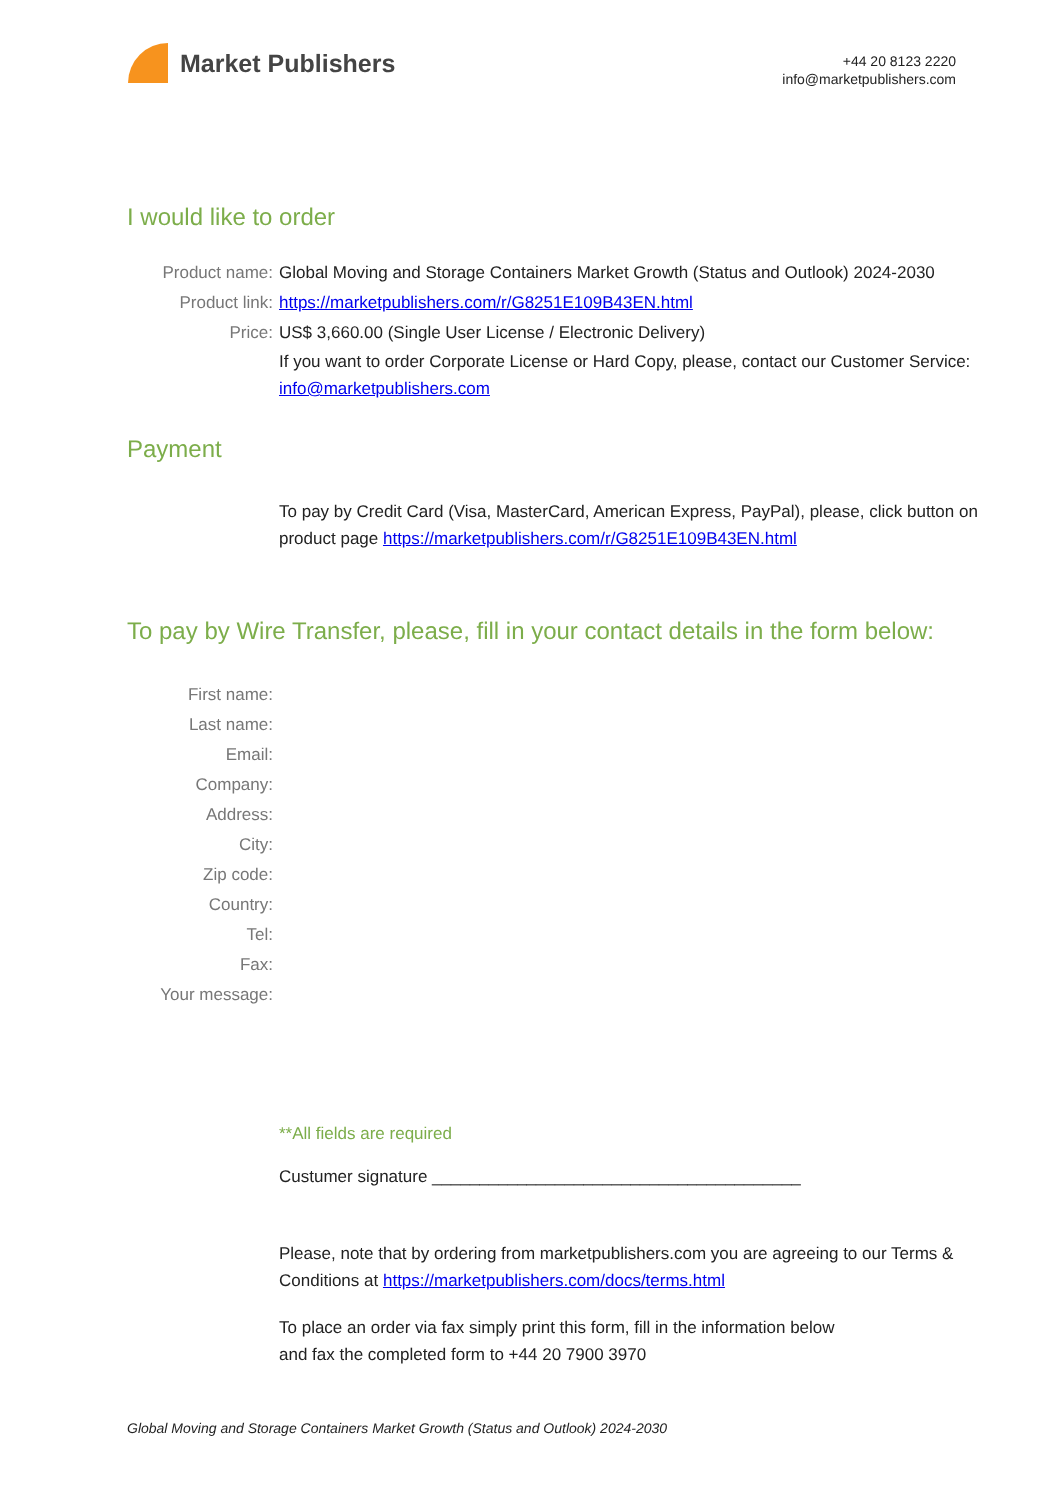Market Publishers
+44 20 8123 2220
info@marketpublishers.com
I would like to order
Product name: Global Moving and Storage Containers Market Growth (Status and Outlook) 2024-2030
Product link: https://marketpublishers.com/r/G8251E109B43EN.html
Price: US$ 3,660.00 (Single User License / Electronic Delivery)
If you want to order Corporate License or Hard Copy, please, contact our Customer Service:
info@marketpublishers.com
Payment
To pay by Credit Card (Visa, MasterCard, American Express, PayPal), please, click button on product page https://marketpublishers.com/r/G8251E109B43EN.html
To pay by Wire Transfer, please, fill in your contact details in the form below:
First name:
Last name:
Email:
Company:
Address:
City:
Zip code:
Country:
Tel:
Fax:
Your message:
**All fields are required
Custumer signature _______________________________________
Please, note that by ordering from marketpublishers.com you are agreeing to our Terms & Conditions at https://marketpublishers.com/docs/terms.html
To place an order via fax simply print this form, fill in the information below
and fax the completed form to +44 20 7900 3970
Global Moving and Storage Containers Market Growth (Status and Outlook) 2024-2030